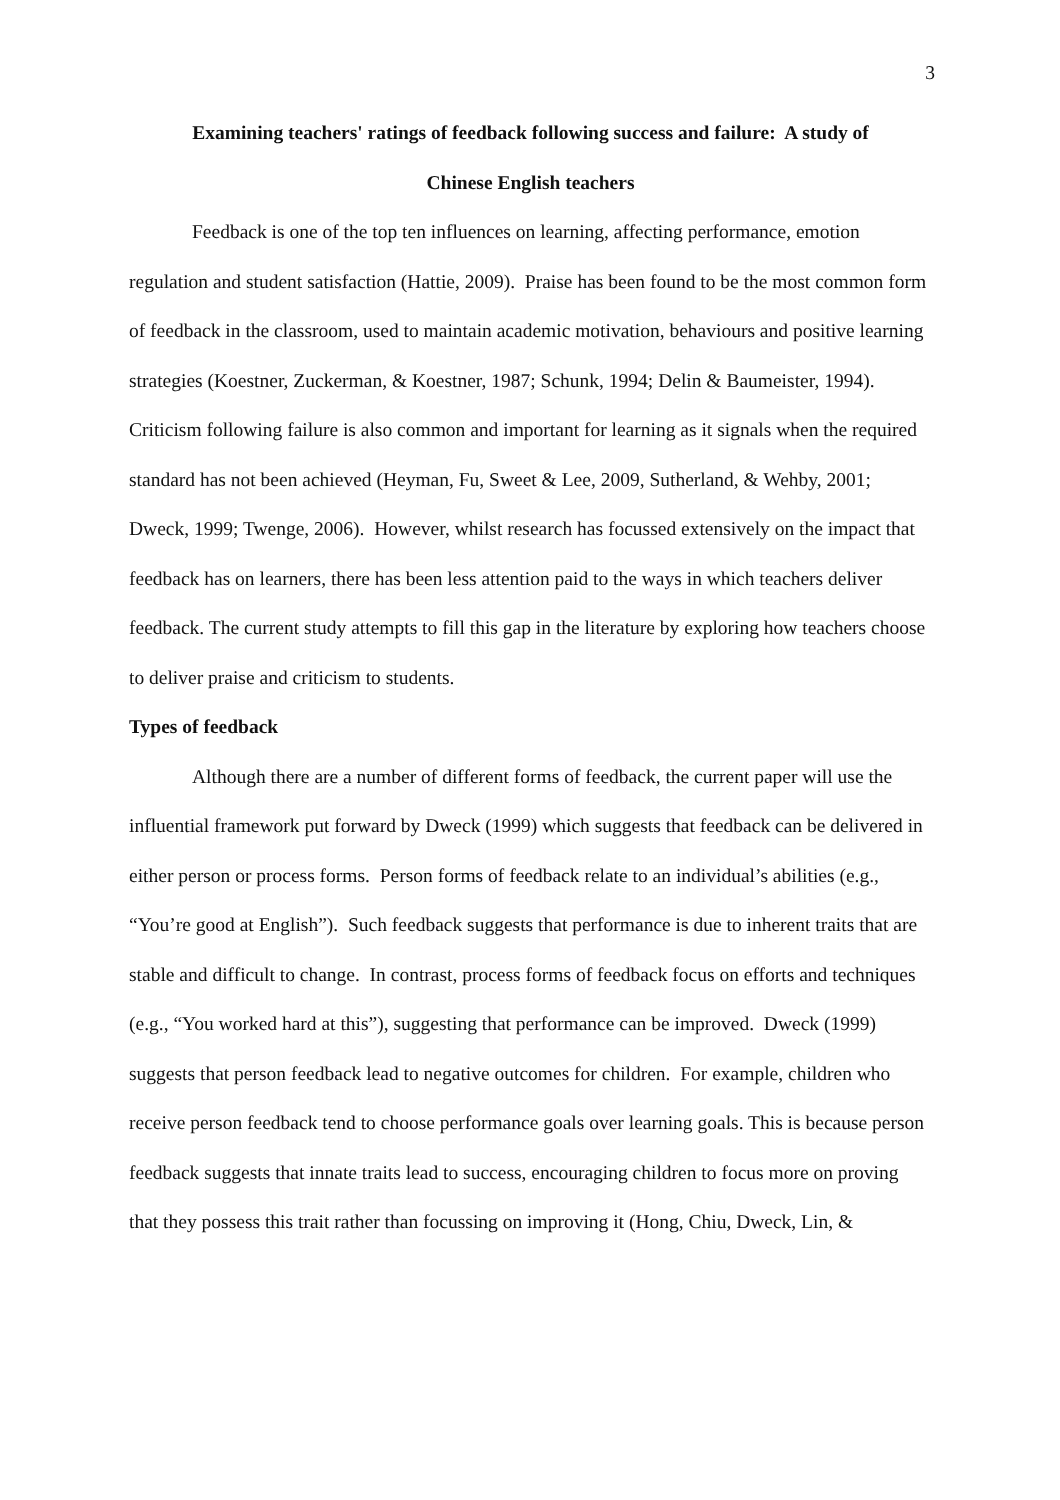3
Examining teachers' ratings of feedback following success and failure: A study of
Chinese English teachers
Feedback is one of the top ten influences on learning, affecting performance, emotion regulation and student satisfaction (Hattie, 2009). Praise has been found to be the most common form of feedback in the classroom, used to maintain academic motivation, behaviours and positive learning strategies (Koestner, Zuckerman, & Koestner, 1987; Schunk, 1994; Delin & Baumeister, 1994). Criticism following failure is also common and important for learning as it signals when the required standard has not been achieved (Heyman, Fu, Sweet & Lee, 2009, Sutherland, & Wehby, 2001; Dweck, 1999; Twenge, 2006). However, whilst research has focussed extensively on the impact that feedback has on learners, there has been less attention paid to the ways in which teachers deliver feedback. The current study attempts to fill this gap in the literature by exploring how teachers choose to deliver praise and criticism to students.
Types of feedback
Although there are a number of different forms of feedback, the current paper will use the influential framework put forward by Dweck (1999) which suggests that feedback can be delivered in either person or process forms. Person forms of feedback relate to an individual’s abilities (e.g., “You’re good at English”). Such feedback suggests that performance is due to inherent traits that are stable and difficult to change. In contrast, process forms of feedback focus on efforts and techniques (e.g., “You worked hard at this”), suggesting that performance can be improved. Dweck (1999) suggests that person feedback lead to negative outcomes for children. For example, children who receive person feedback tend to choose performance goals over learning goals. This is because person feedback suggests that innate traits lead to success, encouraging children to focus more on proving that they possess this trait rather than focussing on improving it (Hong, Chiu, Dweck, Lin, &